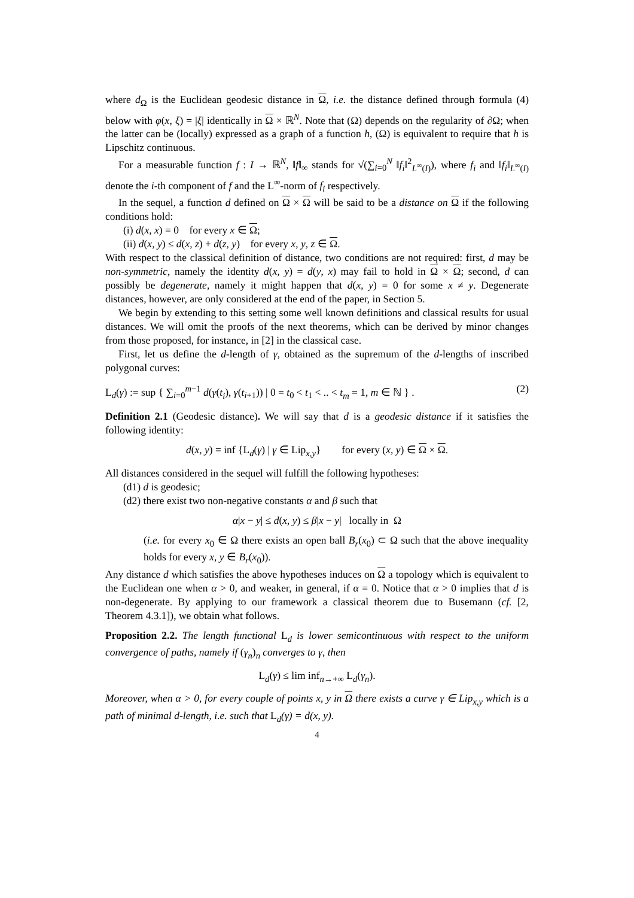where d<sub>Ω</sub> is the Euclidean geodesic distance in Ω, i.e. the distance defined through formula (4) below with φ(x, ξ) = |ξ| identically in Ω × ℝ<sup>N</sup>. Note that (Ω) depends on the regularity of ∂Ω; when the latter can be (locally) expressed as a graph of a function h, (Ω) is equivalent to require that h is Lipschitz continuous.
For a measurable function f : I → ℝ<sup>N</sup>, ‖f‖<sub>∞</sub> stands for √(∑<sub>i=0</sub><sup>N</sup> ‖f<sub>i</sub>‖<sup>2</sup><sub>L<sup>∞</sup>(I)</sub>), where f<sub>i</sub> and ‖f<sub>i</sub>‖<sub>L<sup>∞</sup>(I)</sub> denote the i-th component of f and the L<sup>∞</sup>-norm of f<sub>i</sub> respectively.
In the sequel, a function d defined on Ω × Ω will be said to be a distance on Ω if the following conditions hold:
(i) d(x, x) = 0 for every x ∈ Ω;
(ii) d(x, y) ≤ d(x, z) + d(z, y) for every x, y, z ∈ Ω.
With respect to the classical definition of distance, two conditions are not required: first, d may be non-symmetric, namely the identity d(x, y) = d(y, x) may fail to hold in Ω × Ω; second, d can possibly be degenerate, namely it might happen that d(x, y) = 0 for some x ≠ y. Degenerate distances, however, are only considered at the end of the paper, in Section 5.
We begin by extending to this setting some well known definitions and classical results for usual distances. We will omit the proofs of the next theorems, which can be derived by minor changes from those proposed, for instance, in [2] in the classical case.
First, let us define the d-length of γ, obtained as the supremum of the d-lengths of inscribed polygonal curves:
L<sub>d</sub>(γ) := sup { ∑<sub>i=0</sub><sup>m−1</sup> d(γ(t<sub>i</sub>), γ(t<sub>i+1</sub>)) | 0 = t<sub>0</sub> < t<sub>1</sub> < .. < t<sub>m</sub> = 1, m ∈ ℕ } . (2)
Definition 2.1 (Geodesic distance). We will say that d is a geodesic distance if it satisfies the following identity:
d(x, y) = inf {L<sub>d</sub>(γ) | γ ∈ Lip<sub>x,y</sub>} for every (x, y) ∈ Ω × Ω.
All distances considered in the sequel will fulfill the following hypotheses:
(d1) d is geodesic;
(d2) there exist two non-negative constants α and β such that
α|x − y| ≤ d(x, y) ≤ β|x − y| locally in Ω
(i.e. for every x<sub>0</sub> ∈ Ω there exists an open ball B<sub>r</sub>(x<sub>0</sub>) ⊂ Ω such that the above inequality holds for every x, y ∈ B<sub>r</sub>(x<sub>0</sub>)).
Any distance d which satisfies the above hypotheses induces on Ω a topology which is equivalent to the Euclidean one when α > 0, and weaker, in general, if α = 0. Notice that α > 0 implies that d is non-degenerate. By applying to our framework a classical theorem due to Busemann (cf. [2, Theorem 4.3.1]), we obtain what follows.
Proposition 2.2. The length functional L<sub>d</sub> is lower semicontinuous with respect to the uniform convergence of paths, namely if (γ<sub>n</sub>)<sub>n</sub> converges to γ, then
L<sub>d</sub>(γ) ≤ lim inf<sub>n→+∞</sub> L<sub>d</sub>(γ<sub>n</sub>).
Moreover, when α > 0, for every couple of points x, y in Ω there exists a curve γ ∈ Lip<sub>x,y</sub> which is a path of minimal d-length, i.e. such that L<sub>d</sub>(γ) = d(x, y).
4